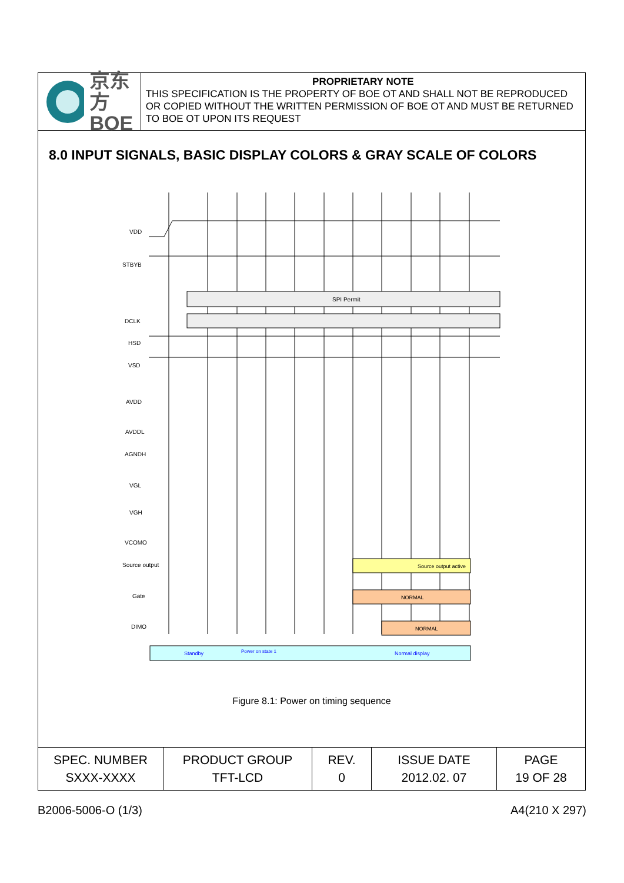京东方
BOE
PROPRIETARY NOTE
THIS SPECIFICATION IS THE PROPERTY OF BOE OT AND SHALL NOT BE REPRODUCED OR COPIED WITHOUT THE WRITTEN PERMISSION OF BOE OT AND MUST BE RETURNED TO BOE OT UPON ITS REQUEST
8.0 INPUT SIGNALS, BASIC DISPLAY COLORS & GRAY SCALE OF COLORS
VDD
STBYB
SPI Permit
DCLK
HSD
VSD
AVDD
AVDDL
AGNDH
VGL
VGH
VCOMO
Source output
Gate
DIMO
Source output active
NORMAL
NORMAL
Standby
Power on state 1
Normal display
Figure 8.1: Power on timing sequence
| SPEC. NUMBER SXXX-XXXX | PRODUCT GROUP TFT-LCD | REV. 0 | ISSUE DATE 2012.02. 07 | PAGE 19 OF 28 |
B2006-5006-O (1/3) A4(210 X 297)